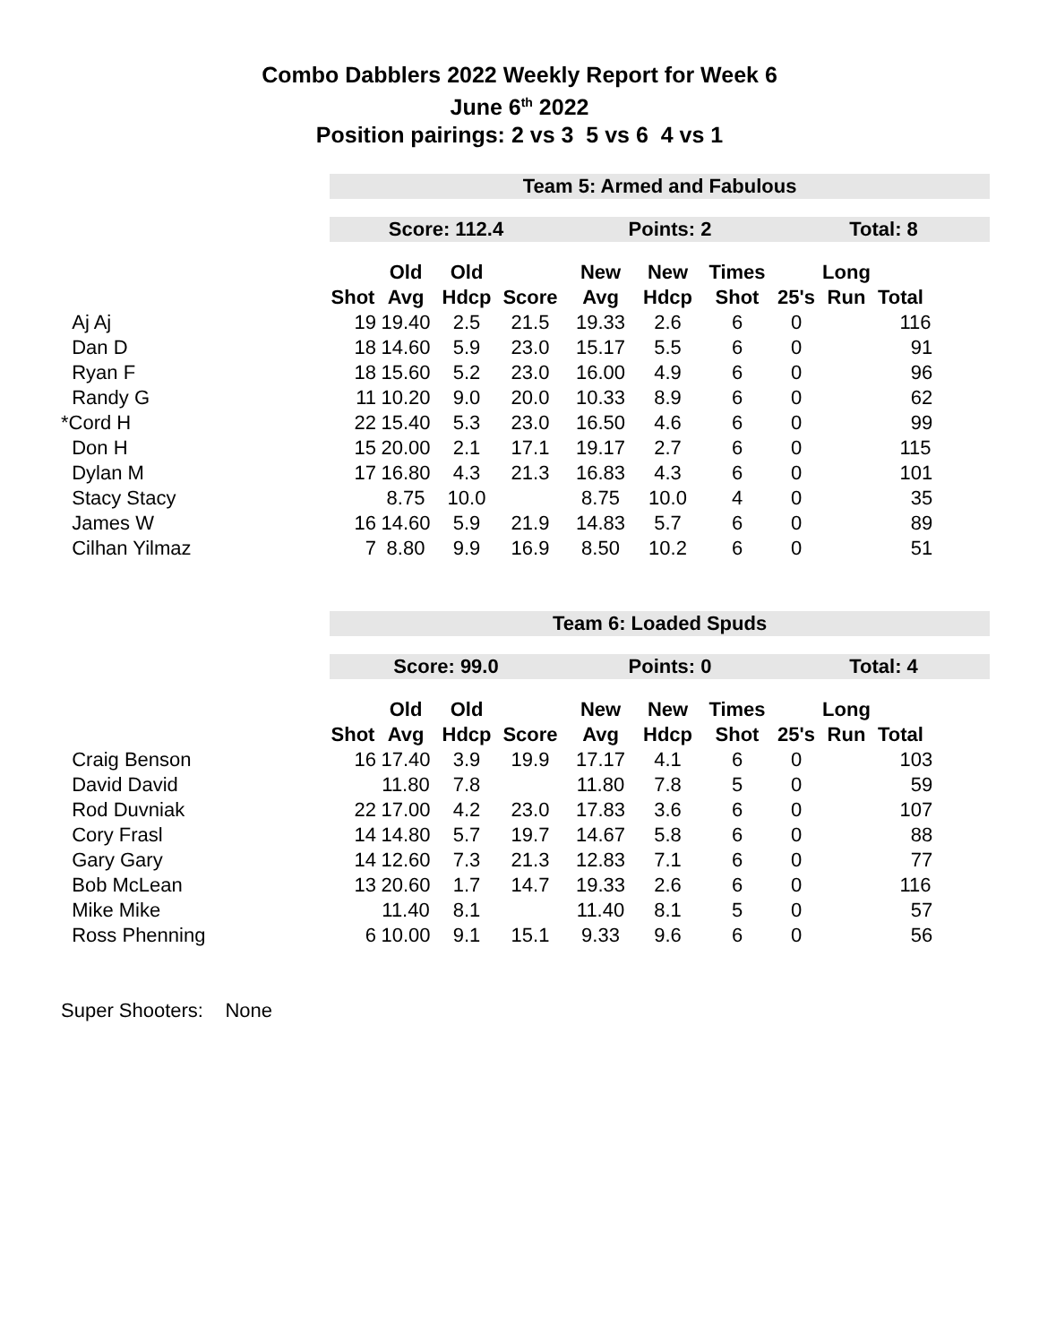Combo Dabblers 2022 Weekly Report for Week 6
June 6<sup>th</sup> 2022
Position pairings: 2 vs 3 5 vs 6 4 vs 1
| | Team 5: Armed and Fabulous | | | | | | | | | |
| | Score: 112.4 | | | | Points: 2 | | | Total: 8 | | |
| | | Old | Old | | New | New | Times | | Long | |
| | Shot | Avg | Hdcp | Score | Avg | Hdcp | Shot | 25's | Run | Total |
| Aj Aj | 19 | 19.40 | 2.5 | 21.5 | 19.33 | 2.6 | 6 | 0 | | 116 |
| Dan D | 18 | 14.60 | 5.9 | 23.0 | 15.17 | 5.5 | 6 | 0 | | 91 |
| Ryan F | 18 | 15.60 | 5.2 | 23.0 | 16.00 | 4.9 | 6 | 0 | | 96 |
| Randy G | 11 | 10.20 | 9.0 | 20.0 | 10.33 | 8.9 | 6 | 0 | | 62 |
| *Cord H | 22 | 15.40 | 5.3 | 23.0 | 16.50 | 4.6 | 6 | 0 | | 99 |
| Don H | 15 | 20.00 | 2.1 | 17.1 | 19.17 | 2.7 | 6 | 0 | | 115 |
| Dylan M | 17 | 16.80 | 4.3 | 21.3 | 16.83 | 4.3 | 6 | 0 | | 101 |
| Stacy Stacy | | 8.75 | 10.0 | | 8.75 | 10.0 | 4 | 0 | | 35 |
| James W | 16 | 14.60 | 5.9 | 21.9 | 14.83 | 5.7 | 6 | 0 | | 89 |
| Cilhan Yilmaz | 7 | 8.80 | 9.9 | 16.9 | 8.50 | 10.2 | 6 | 0 | | 51 |
| | Team 6: Loaded Spuds | | | | | | | | | |
| | Score: 99.0 | | | | Points: 0 | | | Total: 4 | | |
| | | Old | Old | | New | New | Times | | Long | |
| | Shot | Avg | Hdcp | Score | Avg | Hdcp | Shot | 25's | Run | Total |
| Craig Benson | 16 | 17.40 | 3.9 | 19.9 | 17.17 | 4.1 | 6 | 0 | | 103 |
| David David | | 11.80 | 7.8 | | 11.80 | 7.8 | 5 | 0 | | 59 |
| Rod Duvniak | 22 | 17.00 | 4.2 | 23.0 | 17.83 | 3.6 | 6 | 0 | | 107 |
| Cory Frasl | 14 | 14.80 | 5.7 | 19.7 | 14.67 | 5.8 | 6 | 0 | | 88 |
| Gary Gary | 14 | 12.60 | 7.3 | 21.3 | 12.83 | 7.1 | 6 | 0 | | 77 |
| Bob McLean | 13 | 20.60 | 1.7 | 14.7 | 19.33 | 2.6 | 6 | 0 | | 116 |
| Mike Mike | | 11.40 | 8.1 | | 11.40 | 8.1 | 5 | 0 | | 57 |
| Ross Phenning | 6 | 10.00 | 9.1 | 15.1 | 9.33 | 9.6 | 6 | 0 | | 56 |
Super Shooters: None